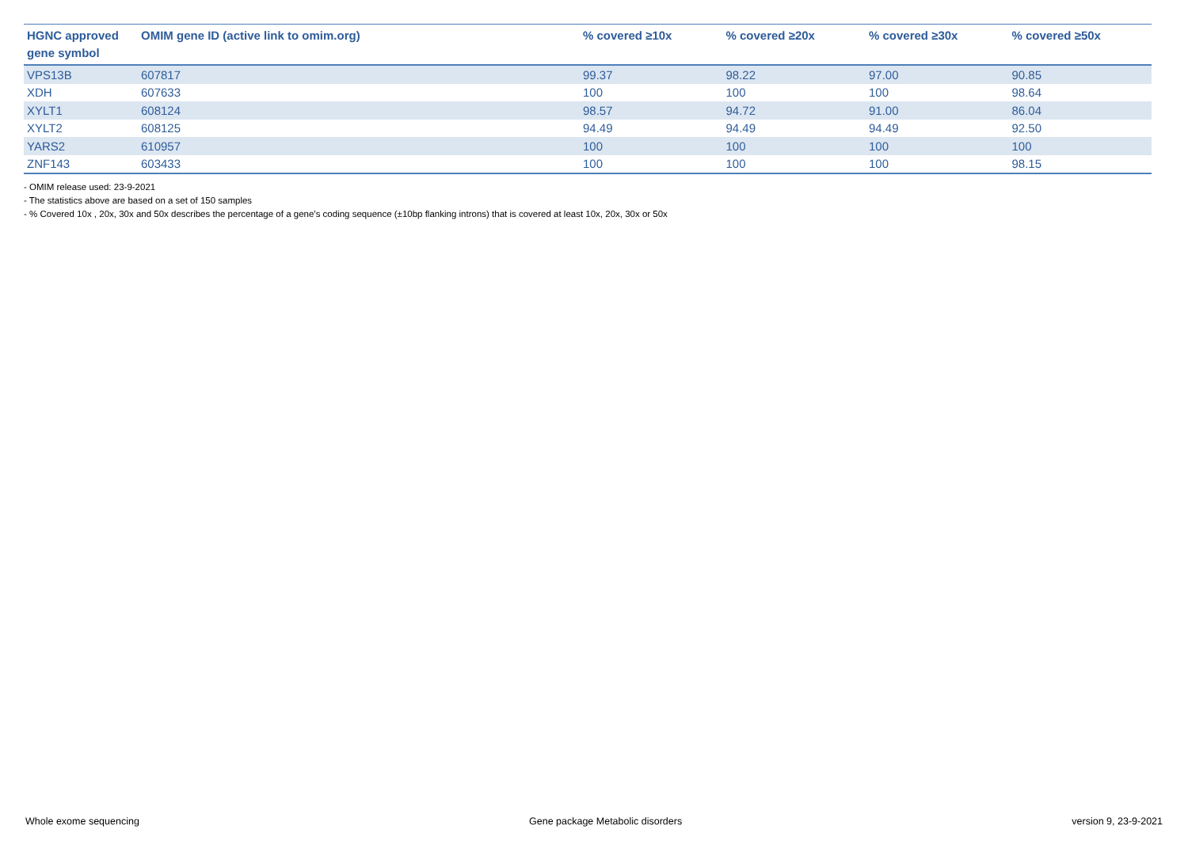| HGNC approved gene symbol | OMIM gene ID (active link to omim.org) | % covered ≥10x | % covered ≥20x | % covered ≥30x | % covered ≥50x |
| --- | --- | --- | --- | --- | --- |
| VPS13B | 607817 | 99.37 | 98.22 | 97.00 | 90.85 |
| XDH | 607633 | 100 | 100 | 100 | 98.64 |
| XYLT1 | 608124 | 98.57 | 94.72 | 91.00 | 86.04 |
| XYLT2 | 608125 | 94.49 | 94.49 | 94.49 | 92.50 |
| YARS2 | 610957 | 100 | 100 | 100 | 100 |
| ZNF143 | 603433 | 100 | 100 | 100 | 98.15 |
- OMIM release used: 23-9-2021
- The statistics above are based on a set of 150 samples
- % Covered 10x , 20x, 30x and 50x describes the percentage of a gene’s coding sequence (±10bp flanking introns) that is covered at least 10x, 20x, 30x or 50x
Whole exome sequencing Gene package Metabolic disorders version 9, 23-9-2021